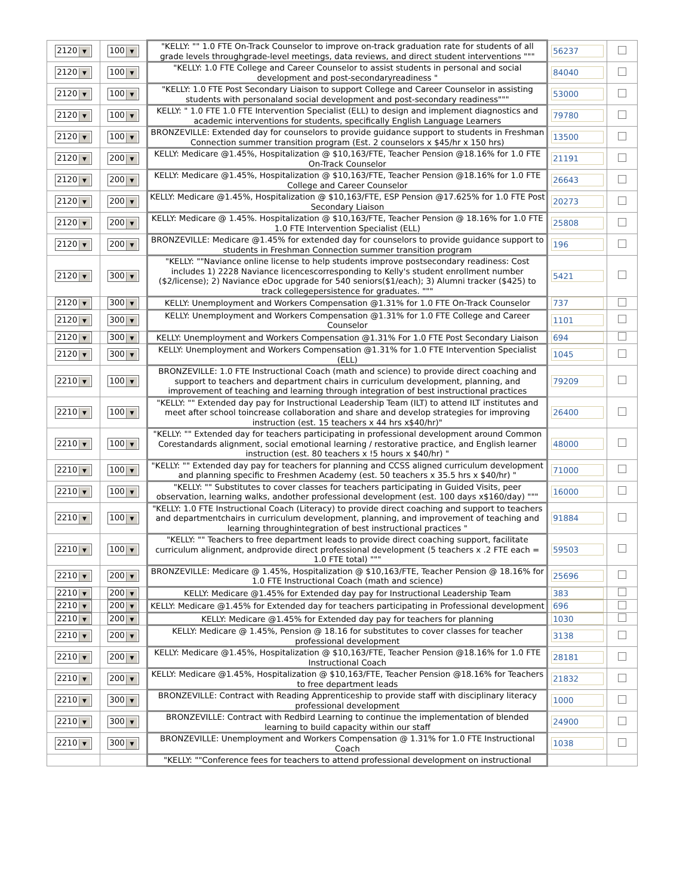| 2120 ▼ | 100 ▼ | "KELLY: "" 1.0 FTE On-Track Counselor to improve on-track graduation rate for students of all grade levels throughgrade-level meetings, data reviews, and direct student interventions """ | 56237 | |
| 2120 ▼ | 100 ▼ | "KELLY: 1.0 FTE College and Career Counselor to assist students in personal and social development and post-secondaryreadiness " | 84040 | |
| 2120 ▼ | 100 ▼ | "KELLY: 1.0 FTE Post Secondary Liaison to support College and Career Counselor in assisting students with personaland social development and post-secondary readiness""" | 53000 | |
| 2120 ▼ | 100 ▼ | KELLY: " 1.0 FTE 1.0 FTE Intervention Specialist (ELL) to design and implement diagnostics and academic interventions for students, specifically English Language Learners | 79780 | |
| 2120 ▼ | 100 ▼ | BRONZEVILLE: Extended day for counselors to provide guidance support to students in Freshman Connection summer transition program (Est. 2 counselors x $45/hr x 150 hrs) | 13500 | |
| 2120 ▼ | 200 ▼ | KELLY: Medicare @1.45%, Hospitalization @ $10,163/FTE, Teacher Pension @18.16% for 1.0 FTE On-Track Counselor | 21191 | |
| 2120 ▼ | 200 ▼ | KELLY: Medicare @1.45%, Hospitalization @ $10,163/FTE, Teacher Pension @18.16% for 1.0 FTE College and Career Counselor | 26643 | |
| 2120 ▼ | 200 ▼ | KELLY: Medicare @1.45%, Hospitalization @ $10,163/FTE, ESP Pension @17.625% for 1.0 FTE Post Secondary Liaison | 20273 | |
| 2120 ▼ | 200 ▼ | KELLY: Medicare @ 1.45%. Hospitalization @ $10,163/FTE, Teacher Pension @ 18.16% for 1.0 FTE 1.0 FTE Intervention Specialist (ELL) | 25808 | |
| 2120 ▼ | 200 ▼ | BRONZEVILLE: Medicare @1.45% for extended day for counselors to provide guidance support to students in Freshman Connection summer transition program | 196 | |
| 2120 ▼ | 300 ▼ | "KELLY: ""Naviance online license to help students improve postsecondary readiness: Cost includes 1) 2228 Naviance licencescorresponding to Kelly's student enrollment number ($2/license); 2) Naviance eDoc upgrade for 540 seniors($1/each); 3) Alumni tracker ($425) to track collegepersistence for graduates. """ | 5421 | |
| 2120 ▼ | 300 ▼ | KELLY: Unemployment and Workers Compensation @1.31% for 1.0 FTE On-Track Counselor | 737 | |
| 2120 ▼ | 300 ▼ | KELLY: Unemployment and Workers Compensation @1.31% for 1.0 FTE College and Career Counselor | 1101 | |
| 2120 ▼ | 300 ▼ | KELLY: Unemployment and Workers Compensation @1.31% For 1.0 FTE Post Secondary Liaison | 694 | |
| 2120 ▼ | 300 ▼ | KELLY: Unemployment and Workers Compensation @1.31% for 1.0 FTE Intervention Specialist (ELL) | 1045 | |
| 2210 ▼ | 100 ▼ | BRONZEVILLE: 1.0 FTE Instructional Coach (math and science) to provide direct coaching and support to teachers and department chairs in curriculum development, planning, and improvement of teaching and learning through integration of best instructional practices | 79209 | |
| 2210 ▼ | 100 ▼ | "KELLY: "" Extended day pay for Instructional Leadership Team (ILT) to attend ILT institutes and meet after school toincrease collaboration and share and develop strategies for improving instruction (est. 15 teachers x 44 hrs x$40/hr)" | 26400 | |
| 2210 ▼ | 100 ▼ | "KELLY: "" Extended day for teachers participating in professional development around Common Corestandards alignment, social emotional learning / restorative practice, and English learner instruction (est. 80 teachers x !5 hours x $40/hr) " | 48000 | |
| 2210 ▼ | 100 ▼ | "KELLY: "" Extended day pay for teachers for planning and CCSS aligned curriculum development and planning specific to Freshmen Academy (est. 50 teachers x 35.5 hrs x $40/hr) " | 71000 | |
| 2210 ▼ | 100 ▼ | "KELLY: "" Substitutes to cover classes for teachers participating in Guided Visits, peer observation, learning walks, andother professional development (est. 100 days x$160/day) """ | 16000 | |
| 2210 ▼ | 100 ▼ | "KELLY: 1.0 FTE Instructional Coach (Literacy) to provide direct coaching and support to teachers and departmentchairs in curriculum development, planning, and improvement of teaching and learning throughintegration of best instructional practices " | 91884 | |
| 2210 ▼ | 100 ▼ | "KELLY: "" Teachers to free department leads to provide direct coaching support, facilitate curriculum alignment, andprovide direct professional development (5 teachers x .2 FTE each = 1.0 FTE total) """ | 59503 | |
| 2210 ▼ | 200 ▼ | BRONZEVILLE: Medicare @ 1.45%, Hospitalization @ $10,163/FTE, Teacher Pension @ 18.16% for 1.0 FTE Instructional Coach (math and science) | 25696 | |
| 2210 ▼ | 200 ▼ | KELLY: Medicare @1.45% for Extended day pay for Instructional Leadership Team | 383 | |
| 2210 ▼ | 200 ▼ | KELLY: Medicare @1.45% for Extended day for teachers participating in Professional development | 696 | |
| 2210 ▼ | 200 ▼ | KELLY: Medicare @1.45% for Extended day pay for teachers for planning | 1030 | |
| 2210 ▼ | 200 ▼ | KELLY: Medicare @ 1.45%, Pension @ 18.16 for substitutes to cover classes for teacher professional development | 3138 | |
| 2210 ▼ | 200 ▼ | KELLY: Medicare @1.45%, Hospitalization @ $10,163/FTE, Teacher Pension @18.16% for 1.0 FTE Instructional Coach | 28181 | |
| 2210 ▼ | 200 ▼ | KELLY: Medicare @1.45%, Hospitalization @ $10,163/FTE, Teacher Pension @18.16% for Teachers to free department leads | 21832 | |
| 2210 ▼ | 300 ▼ | BRONZEVILLE: Contract with Reading Apprenticeship to provide staff with disciplinary literacy professional development | 1000 | |
| 2210 ▼ | 300 ▼ | BRONZEVILLE: Contract with Redbird Learning to continue the implementation of blended learning to build capacity within our staff | 24900 | |
| 2210 ▼ | 300 ▼ | BRONZEVILLE: Unemployment and Workers Compensation @ 1.31% for 1.0 FTE Instructional Coach | 1038 | |
| | | "KELLY: ""Conference fees for teachers to attend professional development on instructional | | |